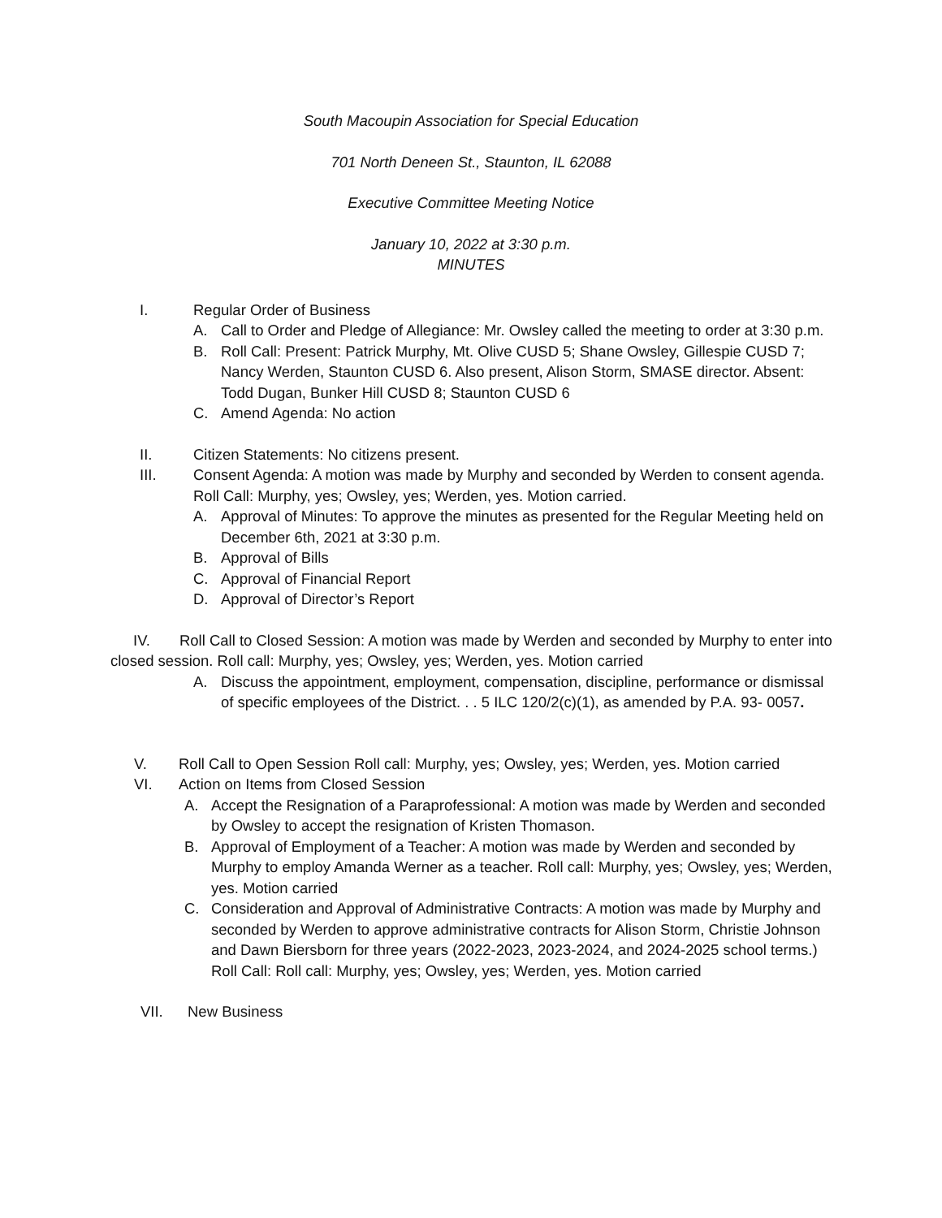South Macoupin Association for Special Education
701 North Deneen St., Staunton, IL 62088
Executive Committee Meeting Notice
January 10, 2022 at 3:30 p.m.
MINUTES
I. Regular Order of Business
A. Call to Order and Pledge of Allegiance: Mr. Owsley called the meeting to order at 3:30 p.m.
B. Roll Call: Present: Patrick Murphy, Mt. Olive CUSD 5; Shane Owsley, Gillespie CUSD 7; Nancy Werden, Staunton CUSD 6. Also present, Alison Storm, SMASE director. Absent: Todd Dugan, Bunker Hill CUSD 8; Staunton CUSD 6
C. Amend Agenda: No action
II. Citizen Statements: No citizens present.
III. Consent Agenda: A motion was made by Murphy and seconded by Werden to consent agenda. Roll Call: Murphy, yes; Owsley, yes; Werden, yes. Motion carried.
A. Approval of Minutes: To approve the minutes as presented for the Regular Meeting held on December 6th, 2021 at 3:30 p.m.
B. Approval of Bills
C. Approval of Financial Report
D. Approval of Director’s Report
IV. Roll Call to Closed Session: A motion was made by Werden and seconded by Murphy to enter into closed session. Roll call: Murphy, yes; Owsley, yes; Werden, yes. Motion carried
A. Discuss the appointment, employment, compensation, discipline, performance or dismissal of specific employees of the District. . . 5 ILC 120/2(c)(1), as amended by P.A. 93- 0057.
V. Roll Call to Open Session Roll call: Murphy, yes; Owsley, yes; Werden, yes. Motion carried
VI. Action on Items from Closed Session
A. Accept the Resignation of a Paraprofessional: A motion was made by Werden and seconded by Owsley to accept the resignation of Kristen Thomason.
B. Approval of Employment of a Teacher: A motion was made by Werden and seconded by Murphy to employ Amanda Werner as a teacher. Roll call: Murphy, yes; Owsley, yes; Werden, yes. Motion carried
C. Consideration and Approval of Administrative Contracts: A motion was made by Murphy and seconded by Werden to approve administrative contracts for Alison Storm, Christie Johnson and Dawn Biersborn for three years (2022-2023, 2023-2024, and 2024-2025 school terms.) Roll Call: Roll call: Murphy, yes; Owsley, yes; Werden, yes. Motion carried
VII. New Business